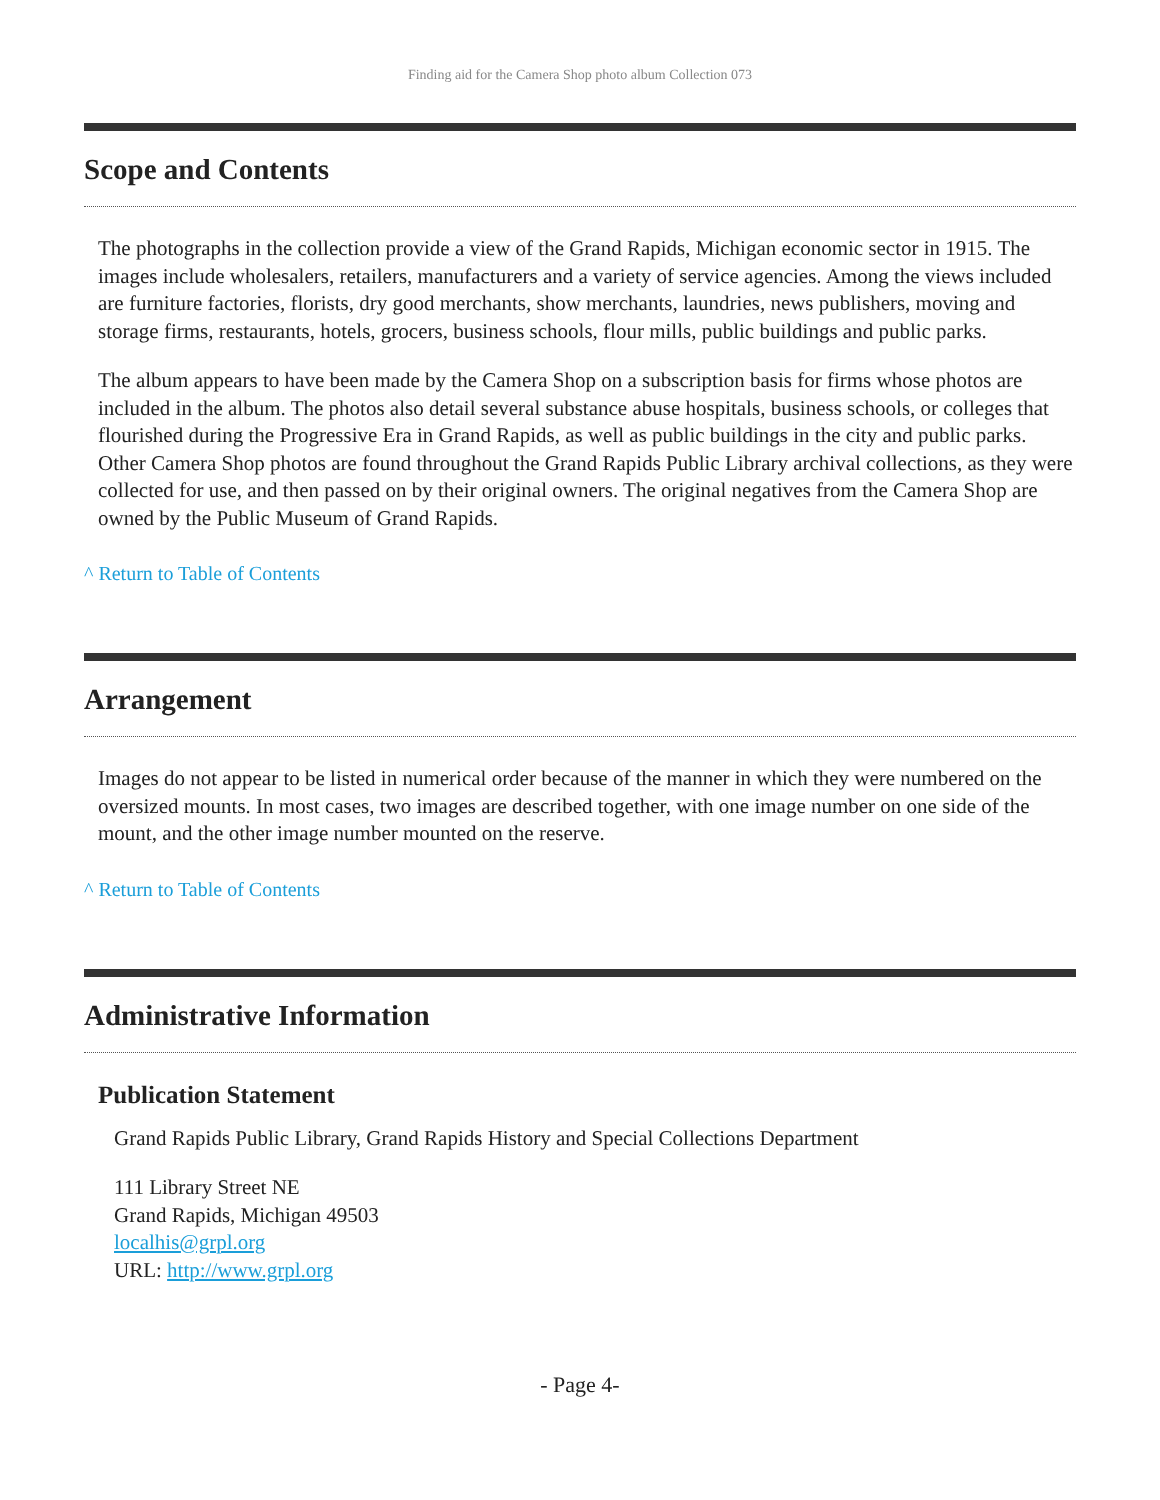Finding aid for the Camera Shop photo album Collection 073
Scope and Contents
The photographs in the collection provide a view of the Grand Rapids, Michigan economic sector in 1915. The images include wholesalers, retailers, manufacturers and a variety of service agencies. Among the views included are furniture factories, florists, dry good merchants, show merchants, laundries, news publishers, moving and storage firms, restaurants, hotels, grocers, business schools, flour mills, public buildings and public parks.
The album appears to have been made by the Camera Shop on a subscription basis for firms whose photos are included in the album. The photos also detail several substance abuse hospitals, business schools, or colleges that flourished during the Progressive Era in Grand Rapids, as well as public buildings in the city and public parks. Other Camera Shop photos are found throughout the Grand Rapids Public Library archival collections, as they were collected for use, and then passed on by their original owners. The original negatives from the Camera Shop are owned by the Public Museum of Grand Rapids.
^ Return to Table of Contents
Arrangement
Images do not appear to be listed in numerical order because of the manner in which they were numbered on the oversized mounts. In most cases, two images are described together, with one image number on one side of the mount, and the other image number mounted on the reserve.
^ Return to Table of Contents
Administrative Information
Publication Statement
Grand Rapids Public Library, Grand Rapids History and Special Collections Department
111 Library Street NE
Grand Rapids, Michigan 49503
localhis@grpl.org
URL: http://www.grpl.org
- Page 4-